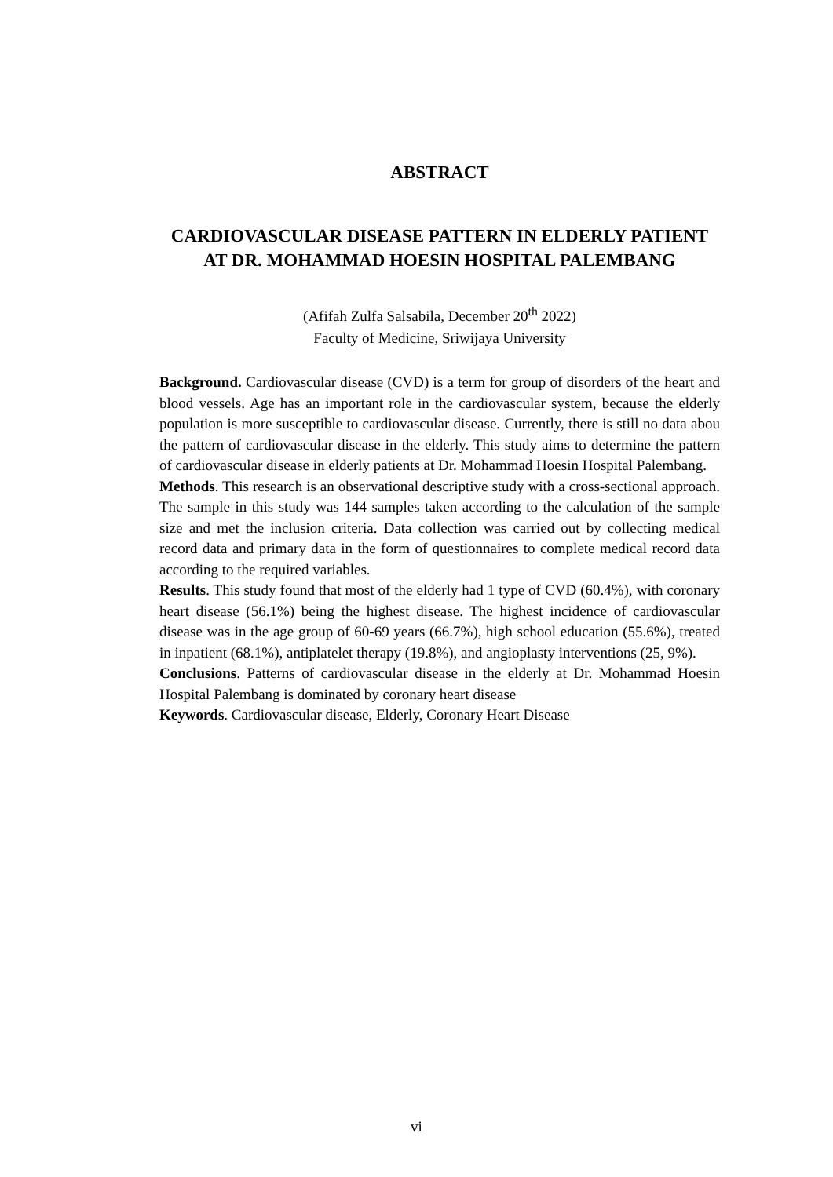ABSTRACT
CARDIOVASCULAR DISEASE PATTERN IN ELDERLY PATIENT AT DR. MOHAMMAD HOESIN HOSPITAL PALEMBANG
(Afifah Zulfa Salsabila, December 20<sup>th</sup> 2022)
Faculty of Medicine, Sriwijaya University
Background. Cardiovascular disease (CVD) is a term for group of disorders of the heart and blood vessels. Age has an important role in the cardiovascular system, because the elderly population is more susceptible to cardiovascular disease. Currently, there is still no data abou the pattern of cardiovascular disease in the elderly. This study aims to determine the pattern of cardiovascular disease in elderly patients at Dr. Mohammad Hoesin Hospital Palembang.
Methods. This research is an observational descriptive study with a cross-sectional approach. The sample in this study was 144 samples taken according to the calculation of the sample size and met the inclusion criteria. Data collection was carried out by collecting medical record data and primary data in the form of questionnaires to complete medical record data according to the required variables.
Results. This study found that most of the elderly had 1 type of CVD (60.4%), with coronary heart disease (56.1%) being the highest disease. The highest incidence of cardiovascular disease was in the age group of 60-69 years (66.7%), high school education (55.6%), treated in inpatient (68.1%), antiplatelet therapy (19.8%), and angioplasty interventions (25, 9%).
Conclusions. Patterns of cardiovascular disease in the elderly at Dr. Mohammad Hoesin Hospital Palembang is dominated by coronary heart disease
Keywords. Cardiovascular disease, Elderly, Coronary Heart Disease
vi